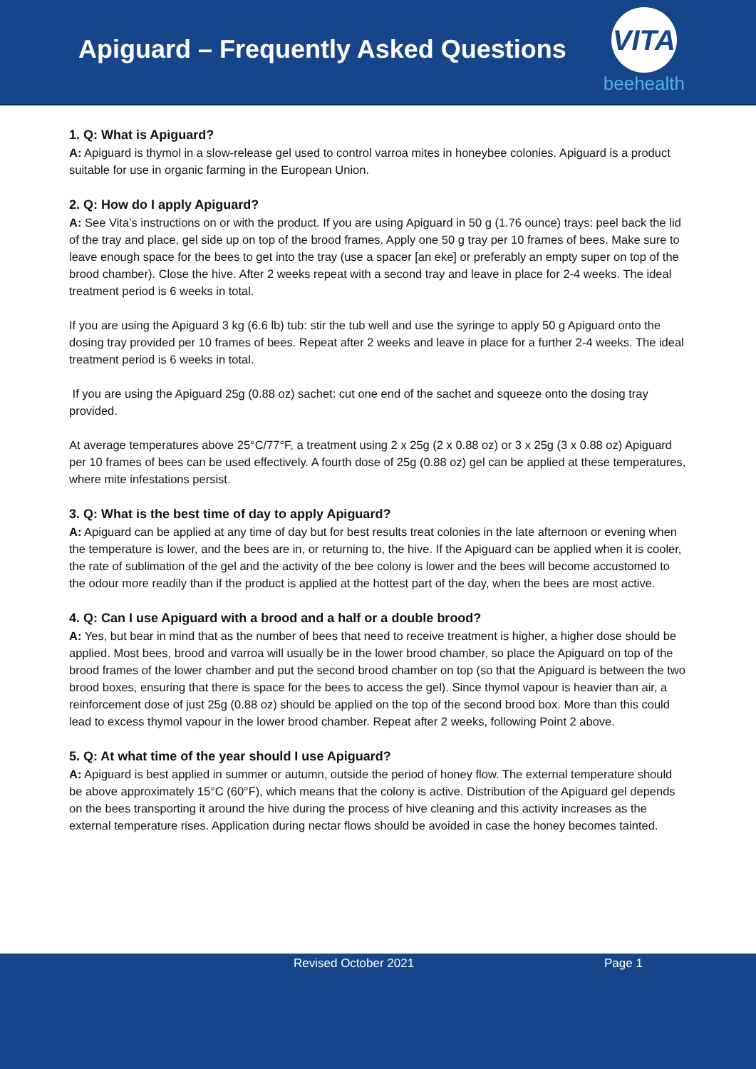Apiguard – Frequently Asked Questions
VITA
beehealth
1. Q: What is Apiguard?
A: Apiguard is thymol in a slow-release gel used to control varroa mites in honeybee colonies. Apiguard is a product suitable for use in organic farming in the European Union.
2. Q: How do I apply Apiguard?
A: See Vita’s instructions on or with the product. If you are using Apiguard in 50 g (1.76 ounce) trays: peel back the lid of the tray and place, gel side up on top of the brood frames. Apply one 50 g tray per 10 frames of bees. Make sure to leave enough space for the bees to get into the tray (use a spacer [an eke] or preferably an empty super on top of the brood chamber). Close the hive. After 2 weeks repeat with a second tray and leave in place for 2-4 weeks. The ideal treatment period is 6 weeks in total.
If you are using the Apiguard 3 kg (6.6 lb) tub: stir the tub well and use the syringe to apply 50 g Apiguard onto the dosing tray provided per 10 frames of bees. Repeat after 2 weeks and leave in place for a further 2-4 weeks. The ideal treatment period is 6 weeks in total.
If you are using the Apiguard 25g (0.88 oz) sachet: cut one end of the sachet and squeeze onto the dosing tray provided.
At average temperatures above 25°C/77°F, a treatment using 2 x 25g (2 x 0.88 oz) or 3 x 25g (3 x 0.88 oz) Apiguard per 10 frames of bees can be used effectively. A fourth dose of 25g (0.88 oz) gel can be applied at these temperatures, where mite infestations persist.
3. Q: What is the best time of day to apply Apiguard?
A: Apiguard can be applied at any time of day but for best results treat colonies in the late afternoon or evening when the temperature is lower, and the bees are in, or returning to, the hive. If the Apiguard can be applied when it is cooler, the rate of sublimation of the gel and the activity of the bee colony is lower and the bees will become accustomed to the odour more readily than if the product is applied at the hottest part of the day, when the bees are most active.
4. Q: Can I use Apiguard with a brood and a half or a double brood?
A: Yes, but bear in mind that as the number of bees that need to receive treatment is higher, a higher dose should be applied. Most bees, brood and varroa will usually be in the lower brood chamber, so place the Apiguard on top of the brood frames of the lower chamber and put the second brood chamber on top (so that the Apiguard is between the two brood boxes, ensuring that there is space for the bees to access the gel). Since thymol vapour is heavier than air, a reinforcement dose of just 25g (0.88 oz) should be applied on the top of the second brood box. More than this could lead to excess thymol vapour in the lower brood chamber. Repeat after 2 weeks, following Point 2 above.
5. Q: At what time of the year should I use Apiguard?
A: Apiguard is best applied in summer or autumn, outside the period of honey flow. The external temperature should be above approximately 15°C (60°F), which means that the colony is active. Distribution of the Apiguard gel depends on the bees transporting it around the hive during the process of hive cleaning and this activity increases as the external temperature rises. Application during nectar flows should be avoided in case the honey becomes tainted.
Revised October 2021 Page 1